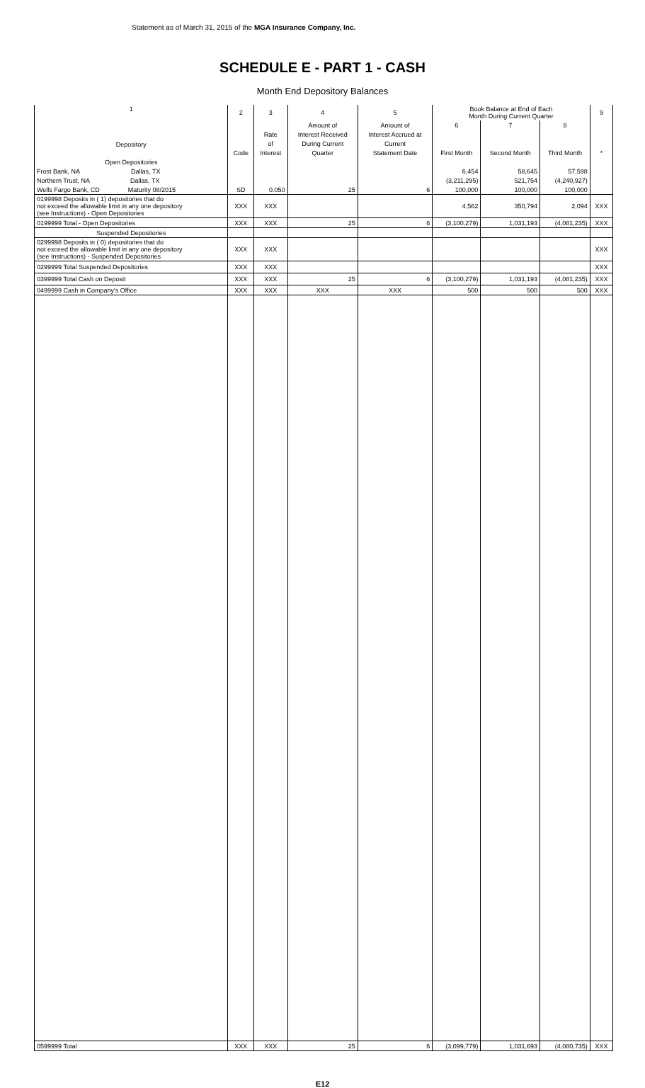Statement as of March 31, 2015 of the MGA Insurance Company, Inc.
SCHEDULE E - PART 1 - CASH
Month End Depository Balances
| 1 Depository | 2 | 3 | 4 | 5 | Book Balance at End of Each Month During Current Quarter | | | 9 |
| --- | --- | --- | --- | --- | --- | --- | --- | --- |
| | | | Amount of | Amount of | 6 | 7 | 8 | |
| | | Rate | Interest Received | Interest Accrued at | | | | |
| | | of | During Current | Current | | | | |
| | Code | Interest | Quarter | Statement Date | First Month | Second Month | Third Month | * |
| Open Depositories | | | | | | | | |
| Frost Bank, NA Dallas, TX | | | | | 6,454 | 58,645 | 57,598 | |
| Northern Trust, NA Dallas, TX | | | | | (3,211,295) | 521,754 | (4,240,927) | |
| Wells Fargo Bank, CD Maturity 08/2015 | SD | 0.050 | 25 | 6 | 100,000 | 100,000 | 100,000 | |
| 0199998 Deposits in ( 1) depositories that do not exceed the allowable limit in any one depository (see Instructions) - Open Depositories | XXX | XXX | | | 4,562 | 350,794 | 2,094 | XXX |
| 0199999 Total - Open Depositories | XXX | XXX | 25 | 6 | (3,100,279) | 1,031,193 | (4,081,235) | XXX |
| Suspended Depositories | | | | | | | | |
| 0299998 Deposits in ( 0) depositories that do not exceed the allowable limit in any one depository (see Instructions) - Suspended Depositories | XXX | XXX | | | | | | XXX |
| 0299999 Total Suspended Depositories | XXX | XXX | | | | | | XXX |
| 0399999 Total Cash on Deposit | XXX | XXX | 25 | 6 | (3,100,279) | 1,031,193 | (4,081,235) | XXX |
| 0499999 Cash in Company's Office | XXX | XXX | XXX | XXX | 500 | 500 | 500 | XXX |
| 0599999 Total | XXX | XXX | 25 | 6 | (3,099,779) | 1,031,693 | (4,080,735) | XXX |
E12